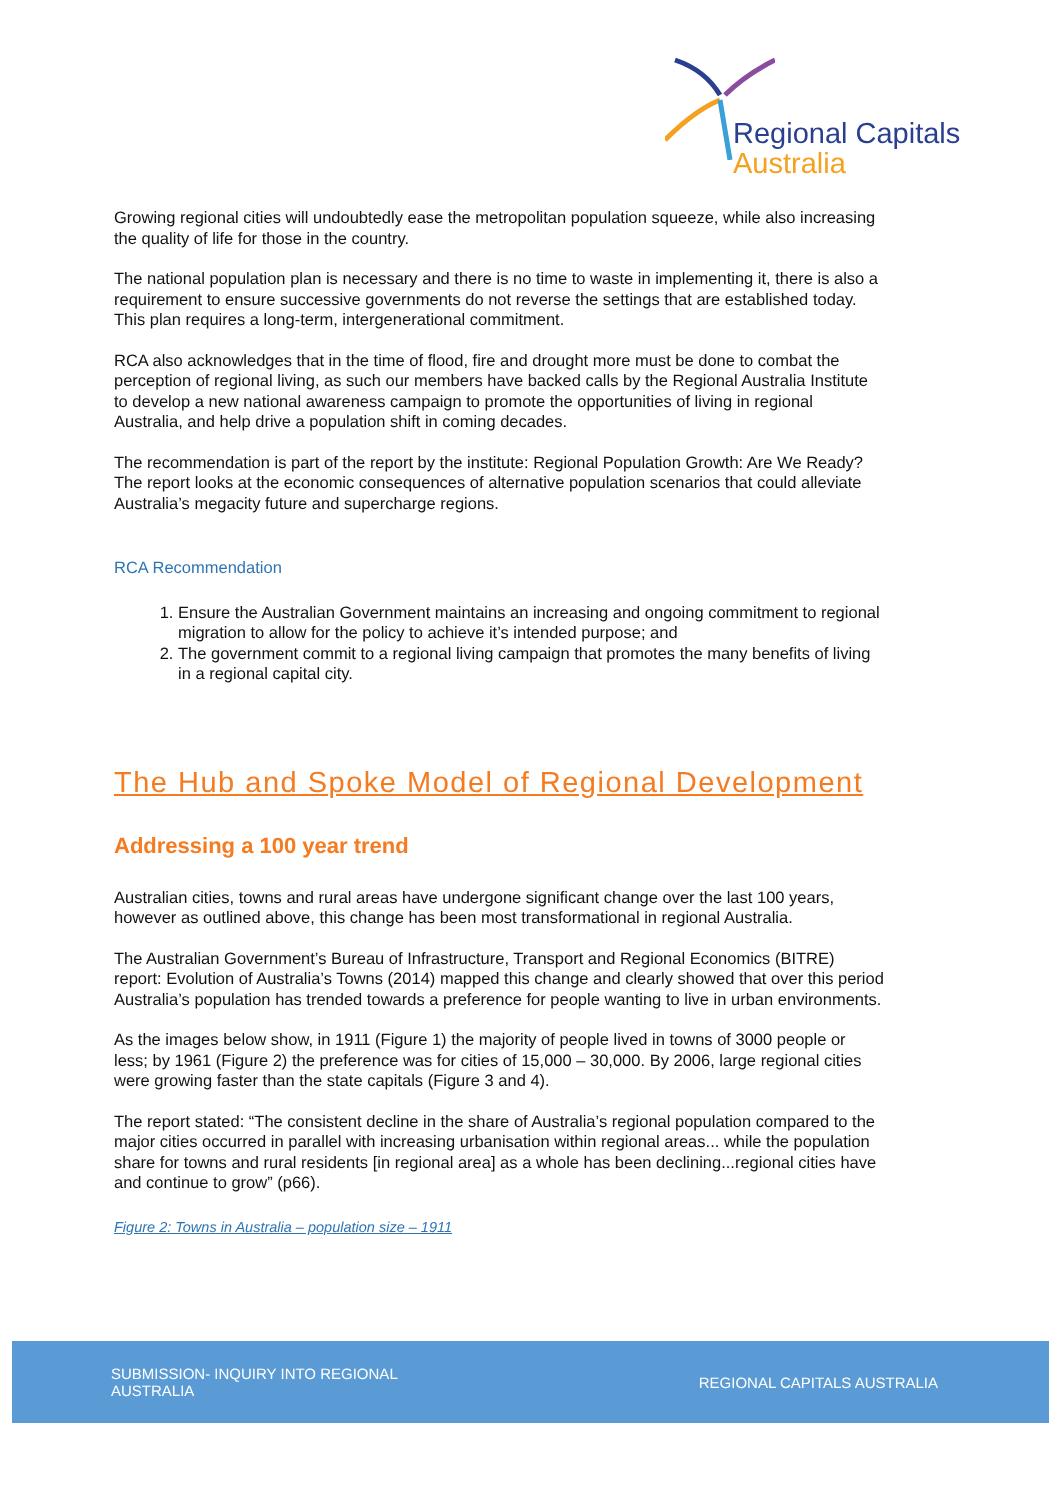Regional Capitals
Australia
Growing regional cities will undoubtedly ease the metropolitan population squeeze, while also increasing the quality of life for those in the country.
The national population plan is necessary and there is no time to waste in implementing it, there is also a requirement to ensure successive governments do not reverse the settings that are established today. This plan requires a long-term, intergenerational commitment.
RCA also acknowledges that in the time of flood, fire and drought more must be done to combat the perception of regional living, as such our members have backed calls by the Regional Australia Institute to develop a new national awareness campaign to promote the opportunities of living in regional Australia, and help drive a population shift in coming decades.
The recommendation is part of the report by the institute: Regional Population Growth: Are We Ready? The report looks at the economic consequences of alternative population scenarios that could alleviate Australia’s megacity future and supercharge regions.
RCA Recommendation
1. Ensure the Australian Government maintains an increasing and ongoing commitment to regional migration to allow for the policy to achieve it’s intended purpose; and
2. The government commit to a regional living campaign that promotes the many benefits of living in a regional capital city.
The Hub and Spoke Model of Regional Development
Addressing a 100 year trend
Australian cities, towns and rural areas have undergone significant change over the last 100 years, however as outlined above, this change has been most transformational in regional Australia.
The Australian Government’s Bureau of Infrastructure, Transport and Regional Economics (BITRE) report: Evolution of Australia’s Towns (2014) mapped this change and clearly showed that over this period Australia’s population has trended towards a preference for people wanting to live in urban environments.
As the images below show, in 1911 (Figure 1) the majority of people lived in towns of 3000 people or less; by 1961 (Figure 2) the preference was for cities of 15,000 – 30,000. By 2006, large regional cities were growing faster than the state capitals (Figure 3 and 4).
The report stated: “The consistent decline in the share of Australia’s regional population compared to the major cities occurred in parallel with increasing urbanisation within regional areas... while the population share for towns and rural residents [in regional area] as a whole has been declining...regional cities have and continue to grow” (p66).
Figure 2: Towns in Australia – population size – 1911
SUBMISSION- INQUIRY INTO REGIONAL AUSTRALIA
REGIONAL CAPITALS AUSTRALIA